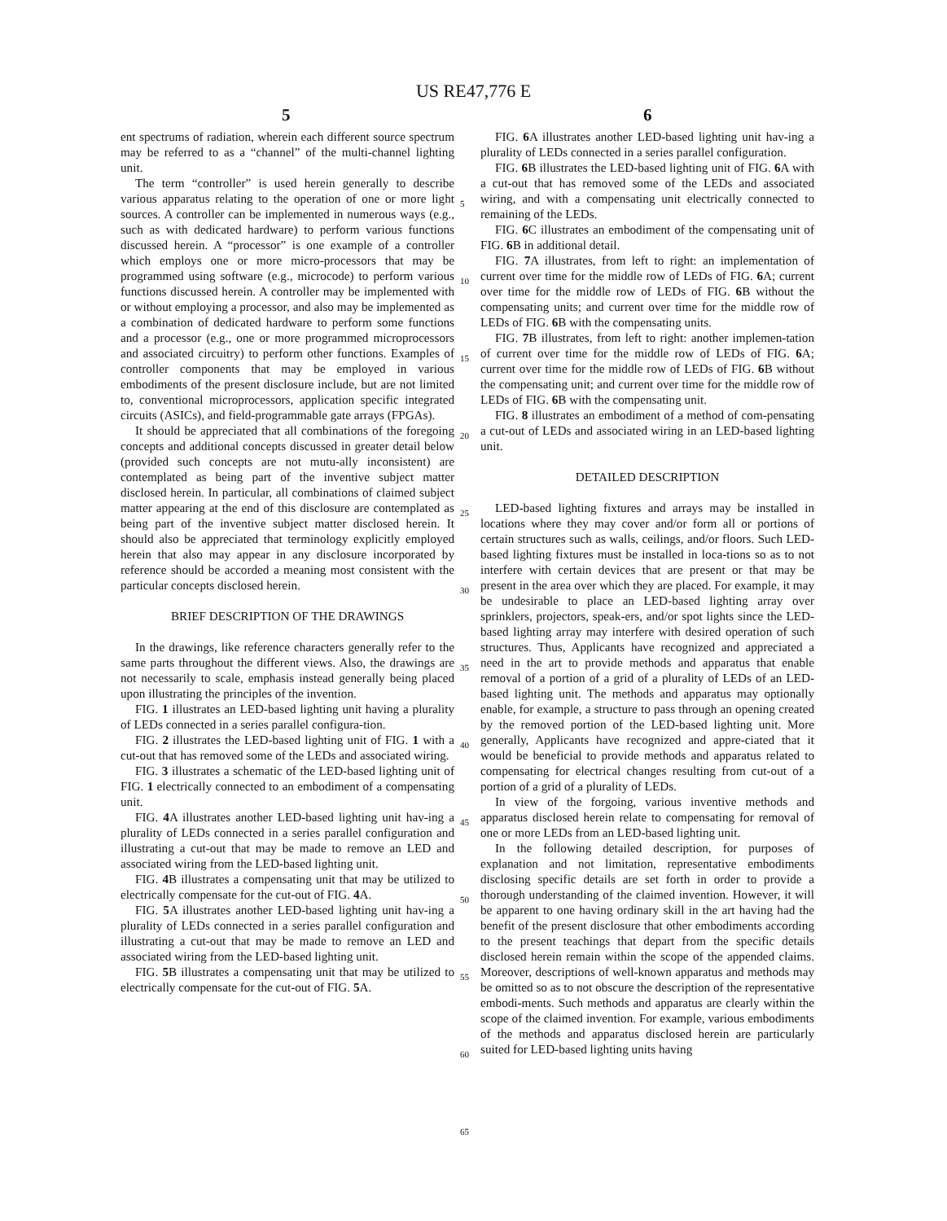US RE47,776 E
5 6
ent spectrums of radiation, wherein each different source spectrum may be referred to as a “channel” of the multi-channel lighting unit.
The term “controller” is used herein generally to describe various apparatus relating to the operation of one or more light sources. A controller can be implemented in numerous ways (e.g., such as with dedicated hardware) to perform various functions discussed herein. A “processor” is one example of a controller which employs one or more micro-processors that may be programmed using software (e.g., microcode) to perform various functions discussed herein. A controller may be implemented with or without employing a processor, and also may be implemented as a combination of dedicated hardware to perform some functions and a processor (e.g., one or more programmed microprocessors and associated circuitry) to perform other functions. Examples of controller components that may be employed in various embodiments of the present disclosure include, but are not limited to, conventional microprocessors, application specific integrated circuits (ASICs), and field-programmable gate arrays (FPGAs).
It should be appreciated that all combinations of the foregoing concepts and additional concepts discussed in greater detail below (provided such concepts are not mutu-ally inconsistent) are contemplated as being part of the inventive subject matter disclosed herein. In particular, all combinations of claimed subject matter appearing at the end of this disclosure are contemplated as being part of the inventive subject matter disclosed herein. It should also be appreciated that terminology explicitly employed herein that also may appear in any disclosure incorporated by reference should be accorded a meaning most consistent with the particular concepts disclosed herein.
BRIEF DESCRIPTION OF THE DRAWINGS
In the drawings, like reference characters generally refer to the same parts throughout the different views. Also, the drawings are not necessarily to scale, emphasis instead generally being placed upon illustrating the principles of the invention.
FIG. 1 illustrates an LED-based lighting unit having a plurality of LEDs connected in a series parallel configura-tion.
FIG. 2 illustrates the LED-based lighting unit of FIG. 1 with a cut-out that has removed some of the LEDs and associated wiring.
FIG. 3 illustrates a schematic of the LED-based lighting unit of FIG. 1 electrically connected to an embodiment of a compensating unit.
FIG. 4 A illustrates another LED-based lighting unit hav-ing a plurality of LEDs connected in a series parallel configuration and illustrating a cut-out that may be made to remove an LED and associated wiring from the LED-based lighting unit.
FIG. 4 B illustrates a compensating unit that may be utilized to electrically compensate for the cut-out of FIG. 4 A.
FIG. 5 A illustrates another LED-based lighting unit hav-ing a plurality of LEDs connected in a series parallel configuration and illustrating a cut-out that may be made to remove an LED and associated wiring from the LED-based lighting unit.
FIG. 5 B illustrates a compensating unit that may be utilized to electrically compensate for the cut-out of FIG. 5 A.
5
10
15
20
25
30
35
40
45
50
55
60
65
FIG. 6 A illustrates another LED-based lighting unit hav-ing a plurality of LEDs connected in a series parallel configuration.
FIG. 6 B illustrates the LED-based lighting unit of FIG. 6 A with a cut-out that has removed some of the LEDs and associated wiring, and with a compensating unit electrically connected to remaining of the LEDs.
FIG. 6 C illustrates an embodiment of the compensating unit of FIG. 6 B in additional detail.
FIG. 7 A illustrates, from left to right: an implementation of current over time for the middle row of LEDs of FIG. 6 A; current over time for the middle row of LEDs of FIG. 6 B without the compensating units; and current over time for the middle row of LEDs of FIG. 6 B with the compensating units.
FIG. 7 B illustrates, from left to right: another implemen-tation of current over time for the middle row of LEDs of FIG. 6 A; current over time for the middle row of LEDs of FIG. 6 B without the compensating unit; and current over time for the middle row of LEDs of FIG. 6 B with the compensating unit.
FIG. 8 illustrates an embodiment of a method of com-pensating a cut-out of LEDs and associated wiring in an LED-based lighting unit.
DETAILED DESCRIPTION
LED-based lighting fixtures and arrays may be installed in locations where they may cover and/or form all or portions of certain structures such as walls, ceilings, and/or floors. Such LED-based lighting fixtures must be installed in loca-tions so as to not interfere with certain devices that are present or that may be present in the area over which they are placed. For example, it may be undesirable to place an LED-based lighting array over sprinklers, projectors, speak-ers, and/or spot lights since the LED-based lighting array may interfere with desired operation of such structures. Thus, Applicants have recognized and appreciated a need in the art to provide methods and apparatus that enable removal of a portion of a grid of a plurality of LEDs of an LED-based lighting unit. The methods and apparatus may optionally enable, for example, a structure to pass through an opening created by the removed portion of the LED-based lighting unit. More generally, Applicants have recognized and appre-ciated that it would be beneficial to provide methods and apparatus related to compensating for electrical changes resulting from cut-out of a portion of a grid of a plurality of LEDs.
In view of the forgoing, various inventive methods and apparatus disclosed herein relate to compensating for removal of one or more LEDs from an LED-based lighting unit.
In the following detailed description, for purposes of explanation and not limitation, representative embodiments disclosing specific details are set forth in order to provide a thorough understanding of the claimed invention. However, it will be apparent to one having ordinary skill in the art having had the benefit of the present disclosure that other embodiments according to the present teachings that depart from the specific details disclosed herein remain within the scope of the appended claims. Moreover, descriptions of well-known apparatus and methods may be omitted so as to not obscure the description of the representative embodi-ments. Such methods and apparatus are clearly within the scope of the claimed invention. For example, various embodiments of the methods and apparatus disclosed herein are particularly suited for LED-based lighting units having